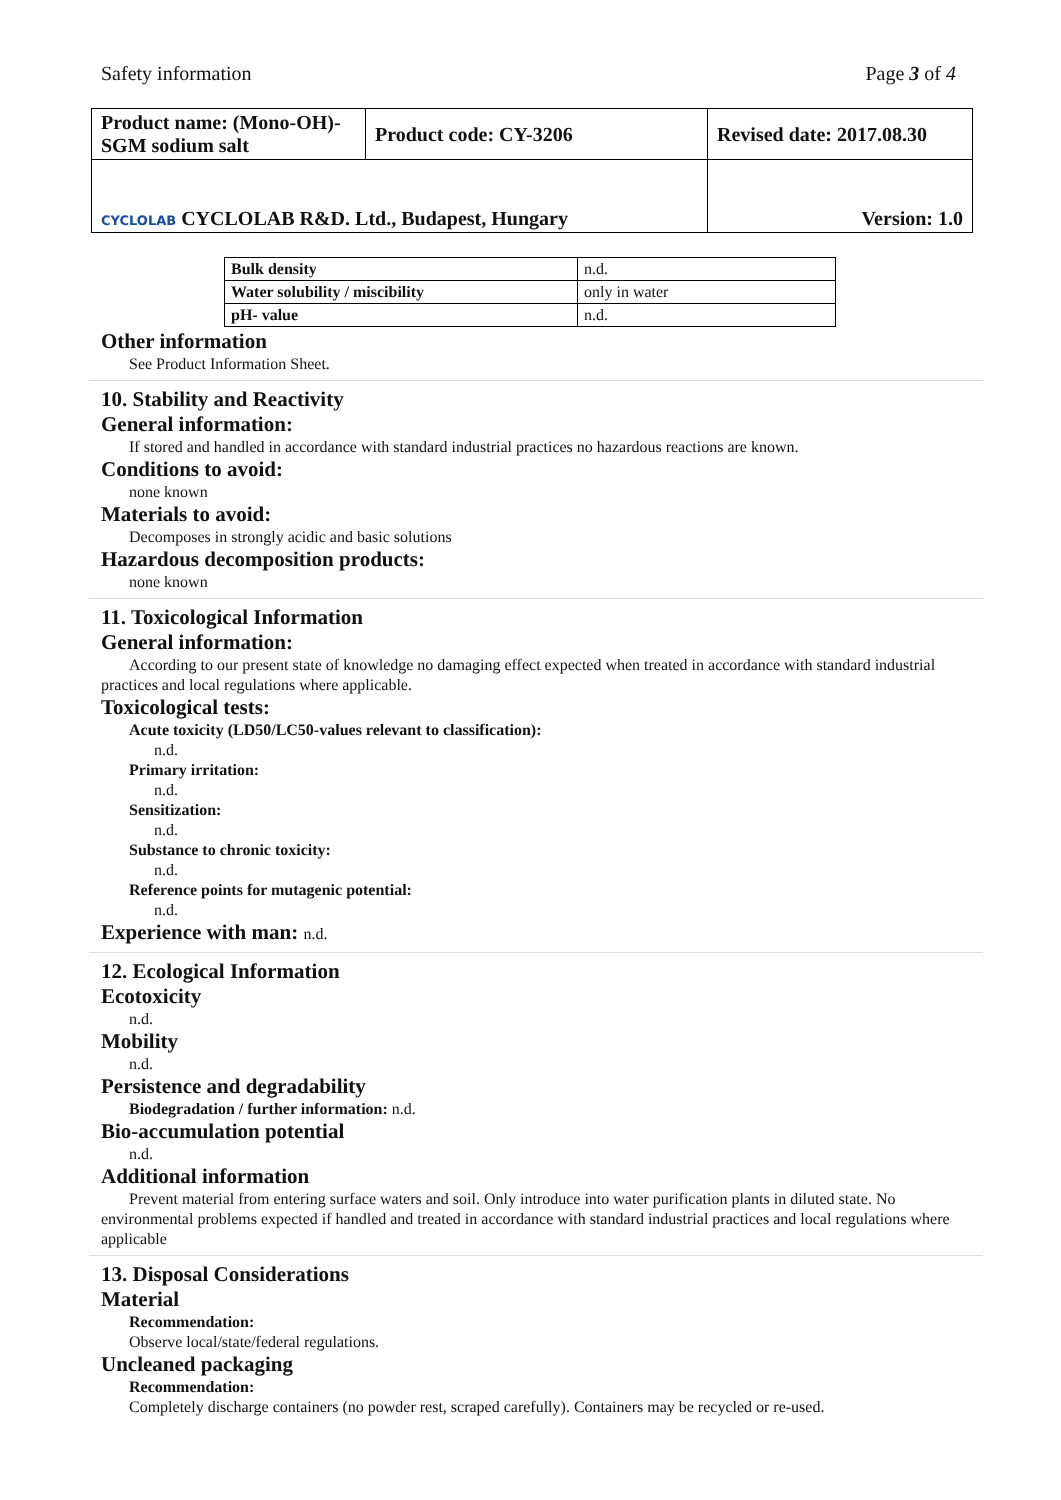Safety information Page 3 of 4
| Product name: (Mono-OH)-SGM sodium salt | Product code: CY-3206 | Revised date: 2017.08.30 |
| CYCLOLAB CYCLOLAB R&D. Ltd., Budapest, Hungary | | Version: 1.0 |
| Bulk density | n.d. |
| Water solubility / miscibility | only in water |
| pH- value | n.d. |
Other information
See Product Information Sheet.
10. Stability and Reactivity
General information:
If stored and handled in accordance with standard industrial practices no hazardous reactions are known.
Conditions to avoid:
none known
Materials to avoid:
Decomposes in strongly acidic and basic solutions
Hazardous decomposition products:
none known
11. Toxicological Information
General information:
According to our present state of knowledge no damaging effect expected when treated in accordance with standard industrial practices and local regulations where applicable.
Toxicological tests:
Acute toxicity (LD50/LC50-values relevant to classification):
n.d.
Primary irritation:
n.d.
Sensitization:
n.d.
Substance to chronic toxicity:
n.d.
Reference points for mutagenic potential:
n.d.
Experience with man: n.d.
12. Ecological Information
Ecotoxicity
n.d.
Mobility
n.d.
Persistence and degradability
Biodegradation / further information: n.d.
Bio-accumulation potential
n.d.
Additional information
Prevent material from entering surface waters and soil. Only introduce into water purification plants in diluted state. No environmental problems expected if handled and treated in accordance with standard industrial practices and local regulations where applicable
13. Disposal Considerations
Material
Recommendation:
Observe local/state/federal regulations.
Uncleaned packaging
Recommendation:
Completely discharge containers (no powder rest, scraped carefully). Containers may be recycled or re-used.